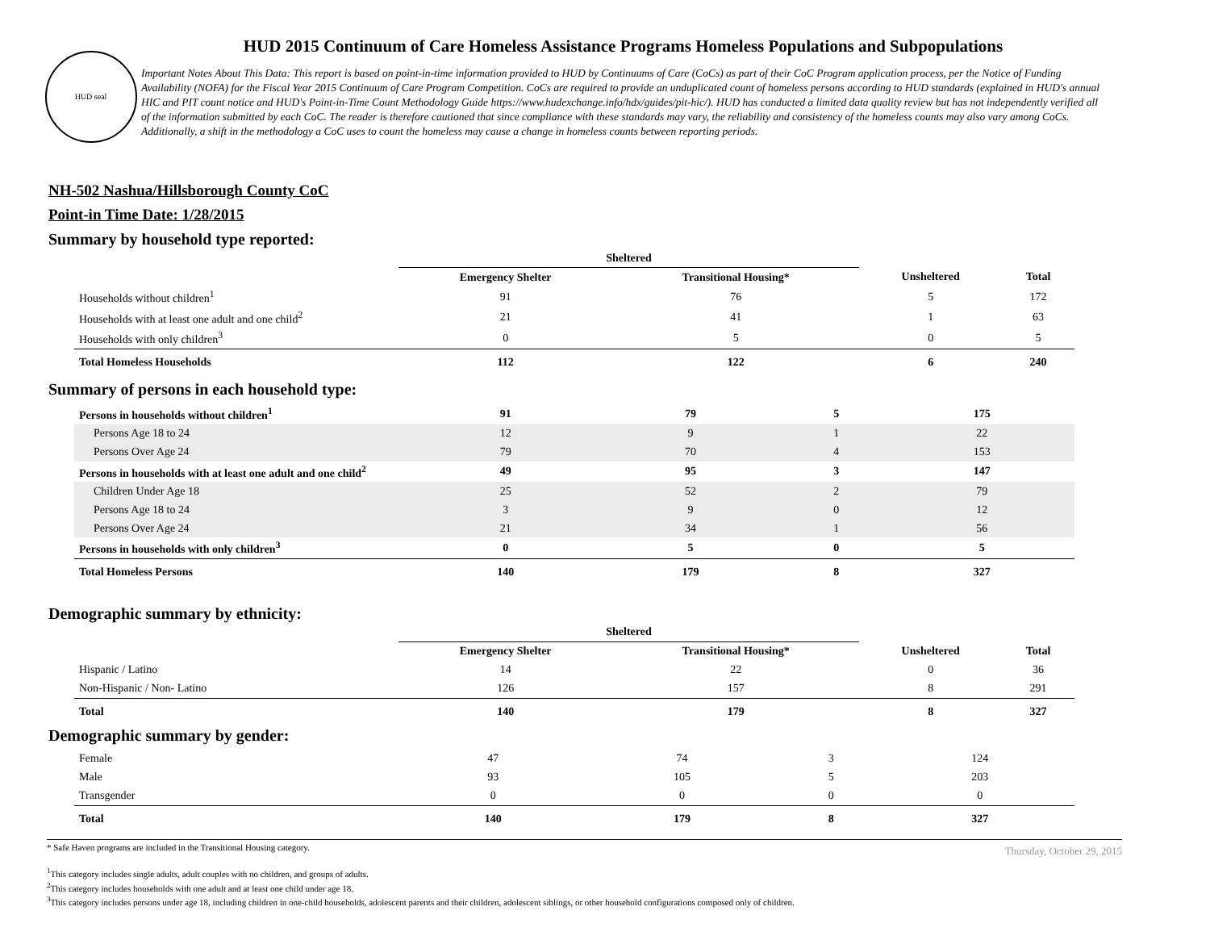HUD seal
HUD 2015 Continuum of Care Homeless Assistance Programs Homeless Populations and Subpopulations
Important Notes About This Data: This report is based on point-in-time information provided to HUD by Continuums of Care (CoCs) as part of their CoC Program application process, per the Notice of Funding Availability (NOFA) for the Fiscal Year 2015 Continuum of Care Program Competition. CoCs are required to provide an unduplicated count of homeless persons according to HUD standards (explained in HUD's annual HIC and PIT count notice and HUD's Point-in-Time Count Methodology Guide https://www.hudexchange.info/hdx/guides/pit-hic/). HUD has conducted a limited data quality review but has not independently verified all of the information submitted by each CoC. The reader is therefore cautioned that since compliance with these standards may vary, the reliability and consistency of the homeless counts may also vary among CoCs. Additionally, a shift in the methodology a CoC uses to count the homeless may cause a change in homeless counts between reporting periods.
NH-502 Nashua/Hillsborough County CoC
Point-in Time Date: 1/28/2015
Summary by household type reported:
| | Sheltered | | | |
| --- | --- | --- | --- | --- |
| | Emergency Shelter | Transitional Housing* | Unsheltered | Total |
| Households without children<sup>1</sup> | 91 | 76 | 5 | 172 |
| Households with at least one adult and one child<sup>2</sup> | 21 | 41 | 1 | 63 |
| Households with only children<sup>3</sup> | 0 | 5 | 0 | 5 |
| Total Homeless Households | 112 | 122 | 6 | 240 |
Summary of persons in each household type:
| Persons in households without children<sup>1</sup> | 91 | 79 | 5 | 175 |
| Persons Age 18 to 24 | 12 | 9 | 1 | 22 |
| Persons Over Age 24 | 79 | 70 | 4 | 153 |
| Persons in households with at least one adult and one child<sup>2</sup> | 49 | 95 | 3 | 147 |
| Children Under Age 18 | 25 | 52 | 2 | 79 |
| Persons Age 18 to 24 | 3 | 9 | 0 | 12 |
| Persons Over Age 24 | 21 | 34 | 1 | 56 |
| Persons in households with only children<sup>3</sup> | 0 | 5 | 0 | 5 |
| Total Homeless Persons | 140 | 179 | 8 | 327 |
Demographic summary by ethnicity:
| | Sheltered | | | |
| --- | --- | --- | --- | --- |
| | Emergency Shelter | Transitional Housing* | Unsheltered | Total |
| Hispanic / Latino | 14 | 22 | 0 | 36 |
| Non-Hispanic / Non- Latino | 126 | 157 | 8 | 291 |
| Total | 140 | 179 | 8 | 327 |
Demographic summary by gender:
| Female | 47 | 74 | 3 | 124 |
| Male | 93 | 105 | 5 | 203 |
| Transgender | 0 | 0 | 0 | 0 |
| Total | 140 | 179 | 8 | 327 |
* Safe Haven programs are included in the Transitional Housing category.
Thursday, October 29, 2015
<sup>1</sup> This category includes single adults, adult couples with no children, and groups of adults.
<sup>2</sup> This category includes households with one adult and at least one child under age 18.
<sup>3</sup> This category includes persons under age 18, including children in one-child households, adolescent parents and their children, adolescent siblings, or other household configurations composed only of children.